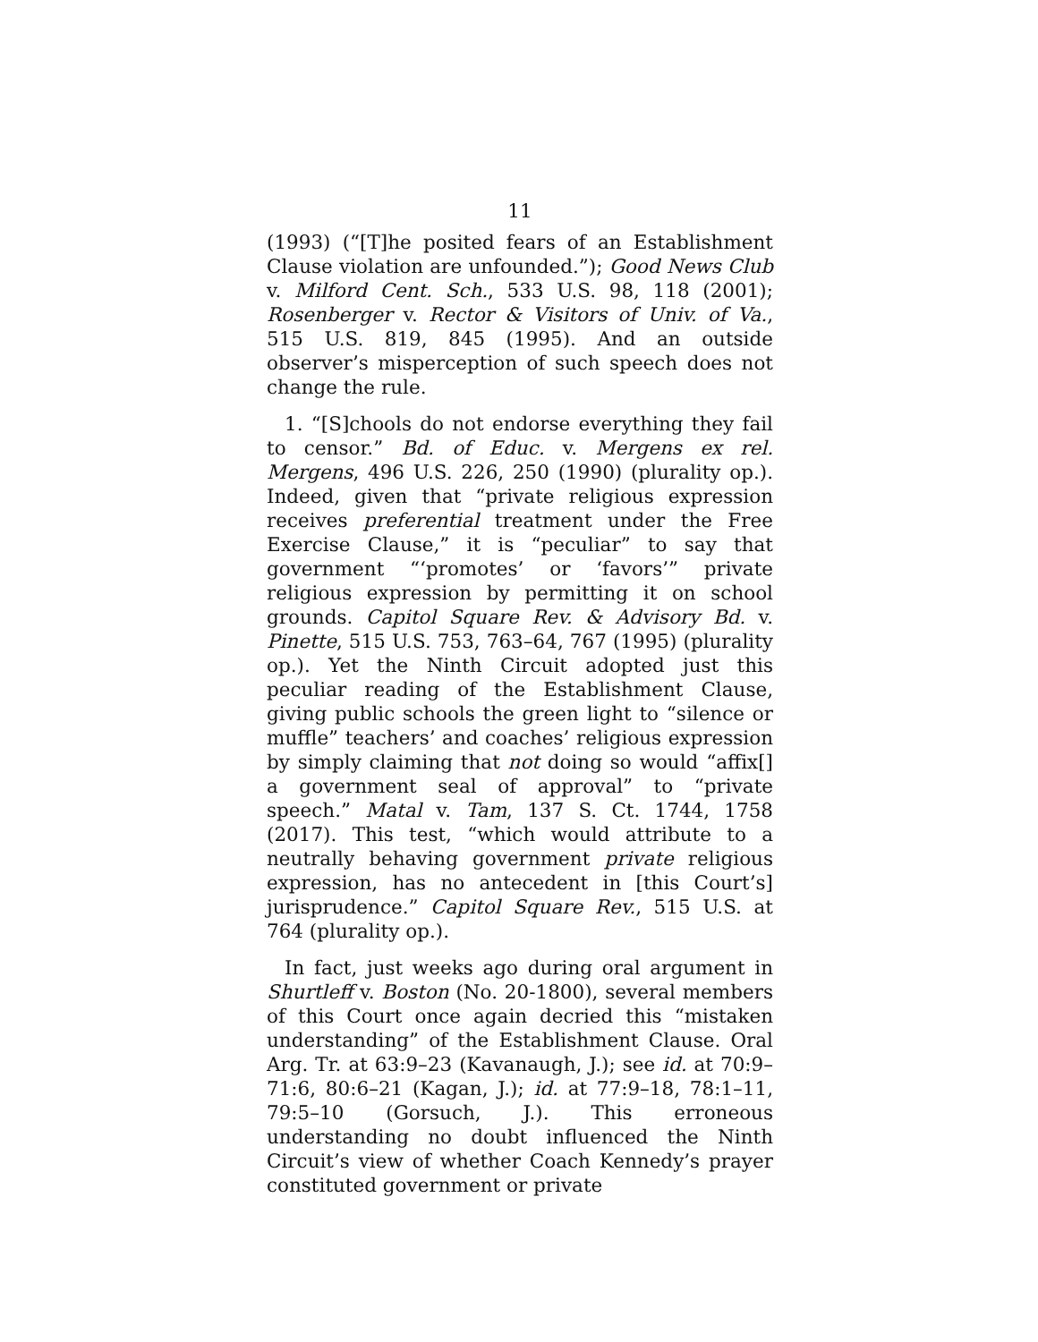11
(1993) (“[T]he posited fears of an Establishment Clause violation are unfounded.”); Good News Club v. Milford Cent. Sch., 533 U.S. 98, 118 (2001); Rosenberger v. Rector & Visitors of Univ. of Va., 515 U.S. 819, 845 (1995). And an outside observer’s misperception of such speech does not change the rule.
1. “[S]chools do not endorse everything they fail to censor.” Bd. of Educ. v. Mergens ex rel. Mergens, 496 U.S. 226, 250 (1990) (plurality op.). Indeed, given that “private religious expression receives preferential treatment under the Free Exercise Clause,” it is “peculiar” to say that government “‘promotes’ or ‘favors’” private religious expression by permitting it on school grounds. Capitol Square Rev. & Advisory Bd. v. Pinette, 515 U.S. 753, 763–64, 767 (1995) (plurality op.). Yet the Ninth Circuit adopted just this peculiar reading of the Establishment Clause, giving public schools the green light to “silence or muffle” teachers’ and coaches’ religious expression by simply claiming that not doing so would “affix[] a government seal of approval” to “private speech.” Matal v. Tam, 137 S. Ct. 1744, 1758 (2017). This test, “which would attribute to a neutrally behaving government private religious expression, has no antecedent in [this Court’s] jurisprudence.” Capitol Square Rev., 515 U.S. at 764 (plurality op.).
In fact, just weeks ago during oral argument in Shurtleff v. Boston (No. 20-1800), several members of this Court once again decried this “mistaken understanding” of the Establishment Clause. Oral Arg. Tr. at 63:9–23 (Kavanaugh, J.); see id. at 70:9–71:6, 80:6–21 (Kagan, J.); id. at 77:9–18, 78:1–11, 79:5–10 (Gorsuch, J.). This erroneous understanding no doubt influenced the Ninth Circuit’s view of whether Coach Kennedy’s prayer constituted government or private